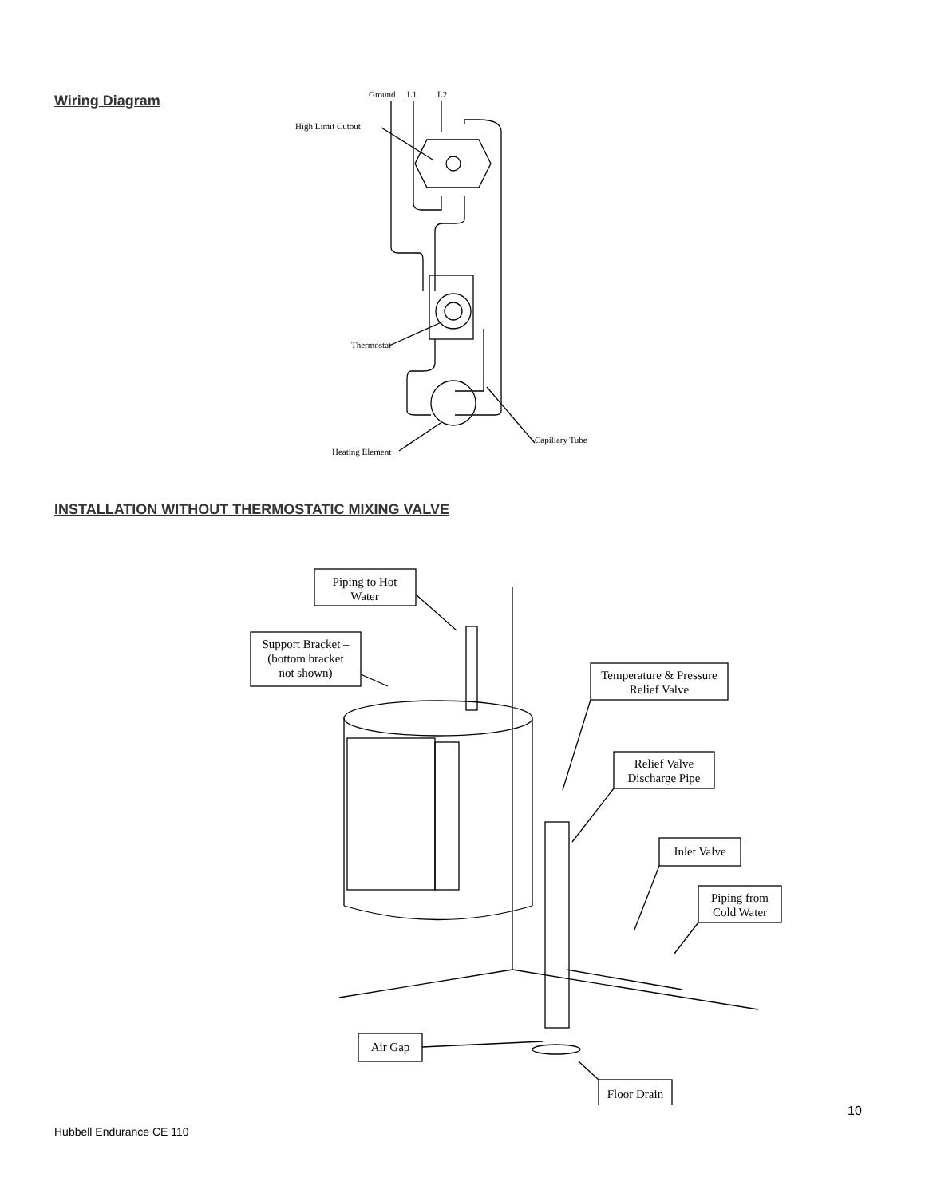Wiring Diagram
Ground
L1
L2
High Limit Cutout
Thermostat
Heating Element
Capillary Tube
INSTALLATION WITHOUT THERMOSTATIC MIXING VALVE
Piping to Hot
Water
Support Bracket –
(bottom bracket
not shown)
Temperature & Pressure
Relief Valve
Relief Valve
Discharge Pipe
Inlet Valve
Piping from
Cold Water
Air Gap
Floor Drain
10
Hubbell Endurance CE 110